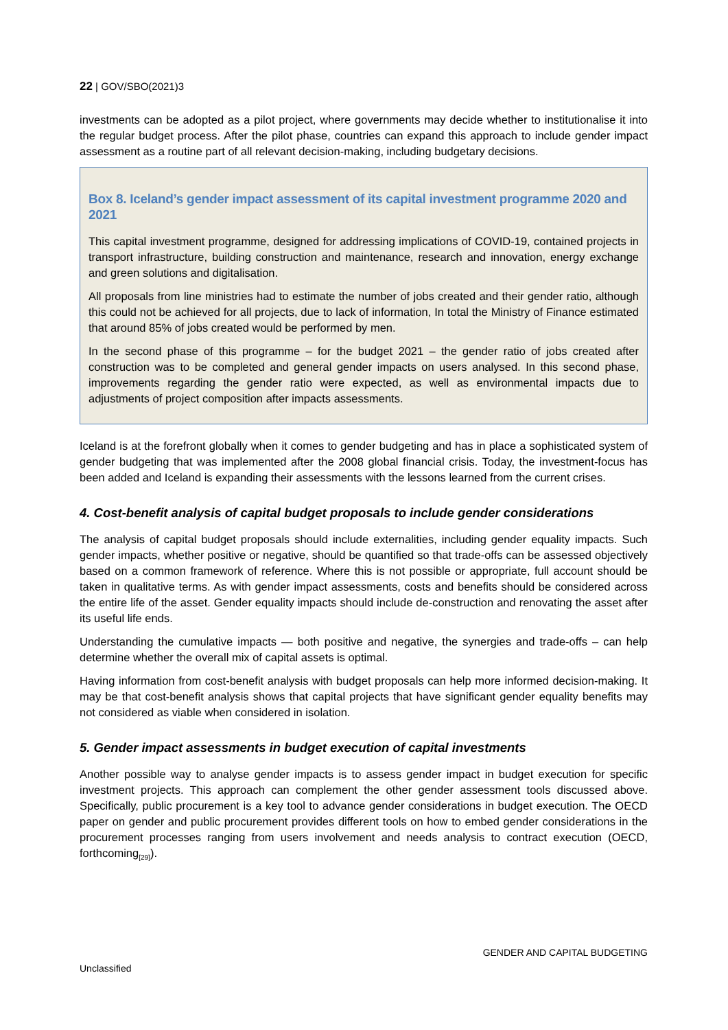22 | GOV/SBO(2021)3
investments can be adopted as a pilot project, where governments may decide whether to institutionalise it into the regular budget process. After the pilot phase, countries can expand this approach to include gender impact assessment as a routine part of all relevant decision-making, including budgetary decisions.
Box 8. Iceland’s gender impact assessment of its capital investment programme 2020 and 2021
This capital investment programme, designed for addressing implications of COVID-19, contained projects in transport infrastructure, building construction and maintenance, research and innovation, energy exchange and green solutions and digitalisation.
All proposals from line ministries had to estimate the number of jobs created and their gender ratio, although this could not be achieved for all projects, due to lack of information, In total the Ministry of Finance estimated that around 85% of jobs created would be performed by men.
In the second phase of this programme – for the budget 2021 – the gender ratio of jobs created after construction was to be completed and general gender impacts on users analysed. In this second phase, improvements regarding the gender ratio were expected, as well as environmental impacts due to adjustments of project composition after impacts assessments.
Iceland is at the forefront globally when it comes to gender budgeting and has in place a sophisticated system of gender budgeting that was implemented after the 2008 global financial crisis. Today, the investment-focus has been added and Iceland is expanding their assessments with the lessons learned from the current crises.
4. Cost-benefit analysis of capital budget proposals to include gender considerations
The analysis of capital budget proposals should include externalities, including gender equality impacts. Such gender impacts, whether positive or negative, should be quantified so that trade-offs can be assessed objectively based on a common framework of reference. Where this is not possible or appropriate, full account should be taken in qualitative terms. As with gender impact assessments, costs and benefits should be considered across the entire life of the asset. Gender equality impacts should include de-construction and renovating the asset after its useful life ends.
Understanding the cumulative impacts — both positive and negative, the synergies and trade-offs – can help determine whether the overall mix of capital assets is optimal.
Having information from cost-benefit analysis with budget proposals can help more informed decision-making. It may be that cost-benefit analysis shows that capital projects that have significant gender equality benefits may not considered as viable when considered in isolation.
5. Gender impact assessments in budget execution of capital investments
Another possible way to analyse gender impacts is to assess gender impact in budget execution for specific investment projects. This approach can complement the other gender assessment tools discussed above. Specifically, public procurement is a key tool to advance gender considerations in budget execution. The OECD paper on gender and public procurement provides different tools on how to embed gender considerations in the procurement processes ranging from users involvement and needs analysis to contract execution (OECD, forthcoming<sub>[29]</sub>).
GENDER AND CAPITAL BUDGETING
Unclassified